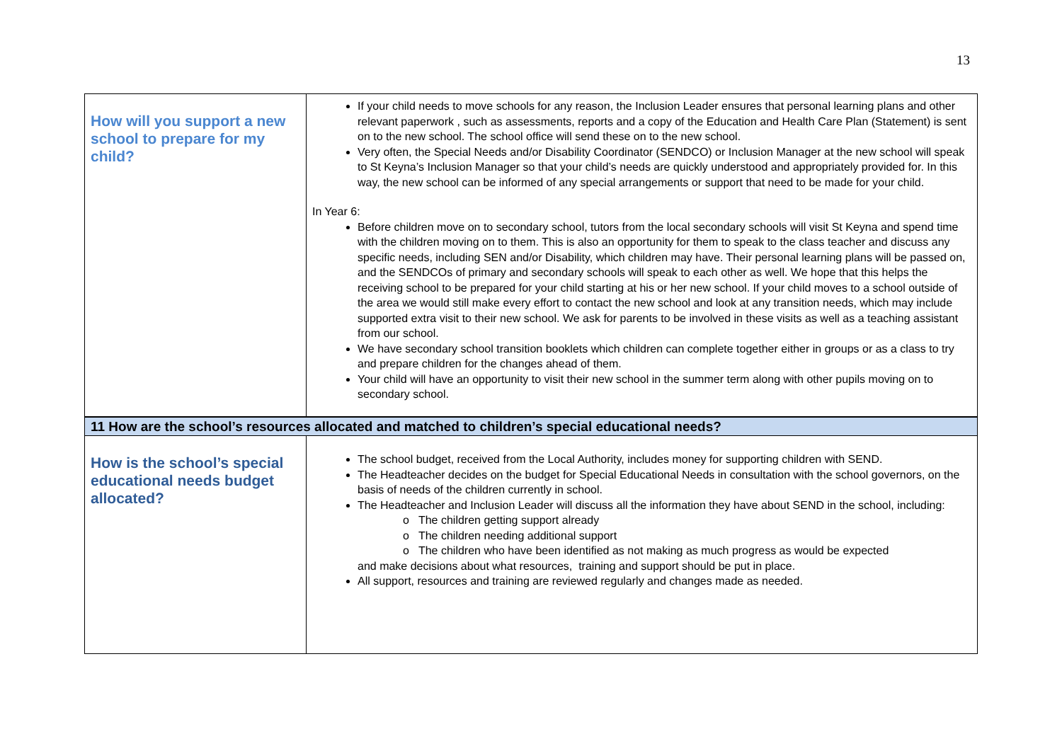13
| How will you support a new school to prepare for my child? | If your child needs to move schools for any reason, the Inclusion Leader ensures that personal learning plans and other relevant paperwork , such as assessments, reports and a copy of the Education and Health Care Plan (Statement) is sent on to the new school. The school office will send these on to the new school. Very often, the Special Needs and/or Disability Coordinator (SENDCO) or Inclusion Manager at the new school will speak to St Keyna’s Inclusion Manager so that your child’s needs are quickly understood and appropriately provided for. In this way, the new school can be informed of any special arrangements or support that need to be made for your child. In Year 6: Before children move on to secondary school, tutors from the local secondary schools will visit St Keyna and spend time with the children moving on to them. This is also an opportunity for them to speak to the class teacher and discuss any specific needs, including SEN and/or Disability, which children may have. Their personal learning plans will be passed on, and the SENDCOs of primary and secondary schools will speak to each other as well. We hope that this helps the receiving school to be prepared for your child starting at his or her new school. If your child moves to a school outside of the area we would still make every effort to contact the new school and look at any transition needs, which may include supported extra visit to their new school. We ask for parents to be involved in these visits as well as a teaching assistant from our school. We have secondary school transition booklets which children can complete together either in groups or as a class to try and prepare children for the changes ahead of them. Your child will have an opportunity to visit their new school in the summer term along with other pupils moving on to secondary school. |
| 11 How are the school’s resources allocated and matched to children’s special educational needs? | |
| How is the school’s special educational needs budget allocated? | The school budget, received from the Local Authority, includes money for supporting children with SEND. The Headteacher decides on the budget for Special Educational Needs in consultation with the school governors, on the basis of needs of the children currently in school. The Headteacher and Inclusion Leader will discuss all the information they have about SEND in the school, including: o The children getting support already o The children needing additional support o The children who have been identified as not making as much progress as would be expected and make decisions about what resources, training and support should be put in place. All support, resources and training are reviewed regularly and changes made as needed. |